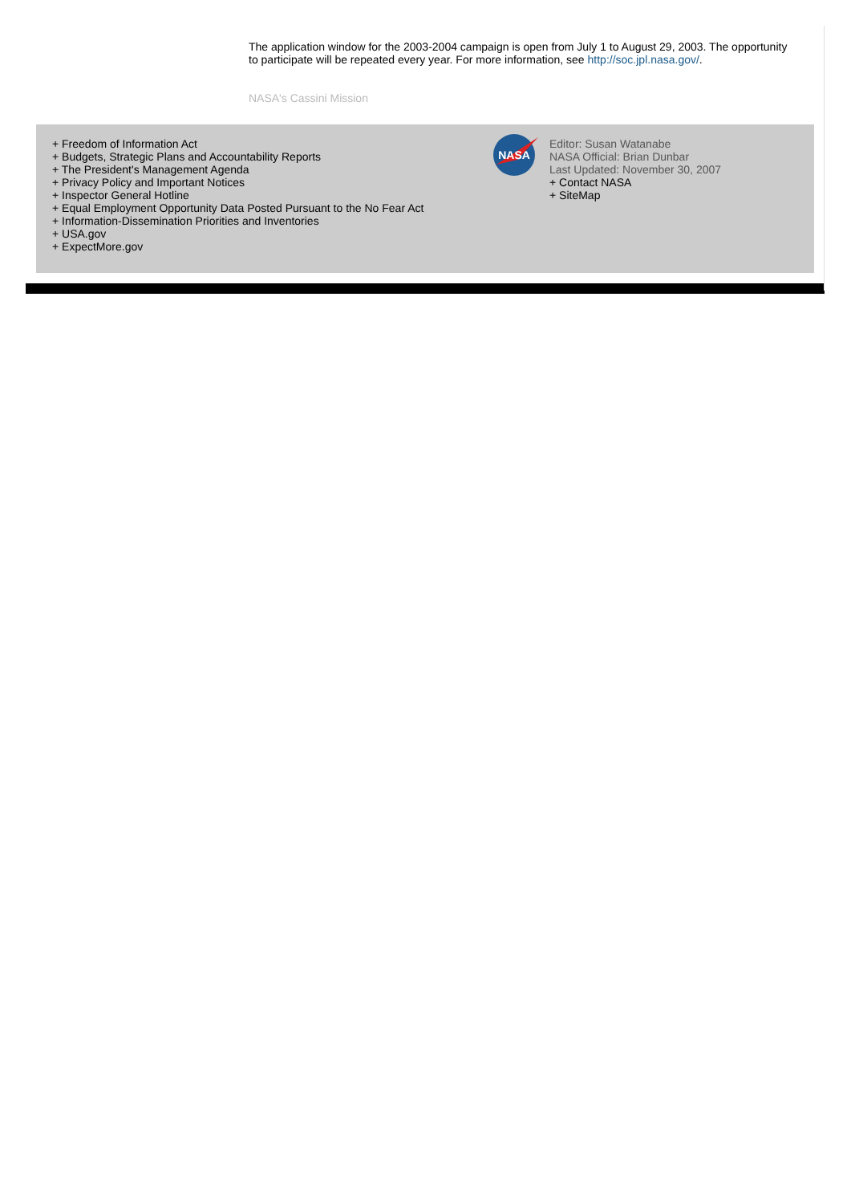The application window for the 2003-2004 campaign is open from July 1 to August 29, 2003. The opportunity to participate will be repeated every year. For more information, see http://soc.jpl.nasa.gov/.
NASA's Cassini Mission
+ Freedom of Information Act
+ Budgets, Strategic Plans and Accountability Reports
+ The President's Management Agenda
+ Privacy Policy and Important Notices
+ Inspector General Hotline
+ Equal Employment Opportunity Data Posted Pursuant to the No Fear Act
+ Information-Dissemination Priorities and Inventories
+ USA.gov
+ ExpectMore.gov
NASA
Editor: Susan Watanabe
NASA Official: Brian Dunbar
Last Updated: November 30, 2007
+ Contact NASA
+ SiteMap